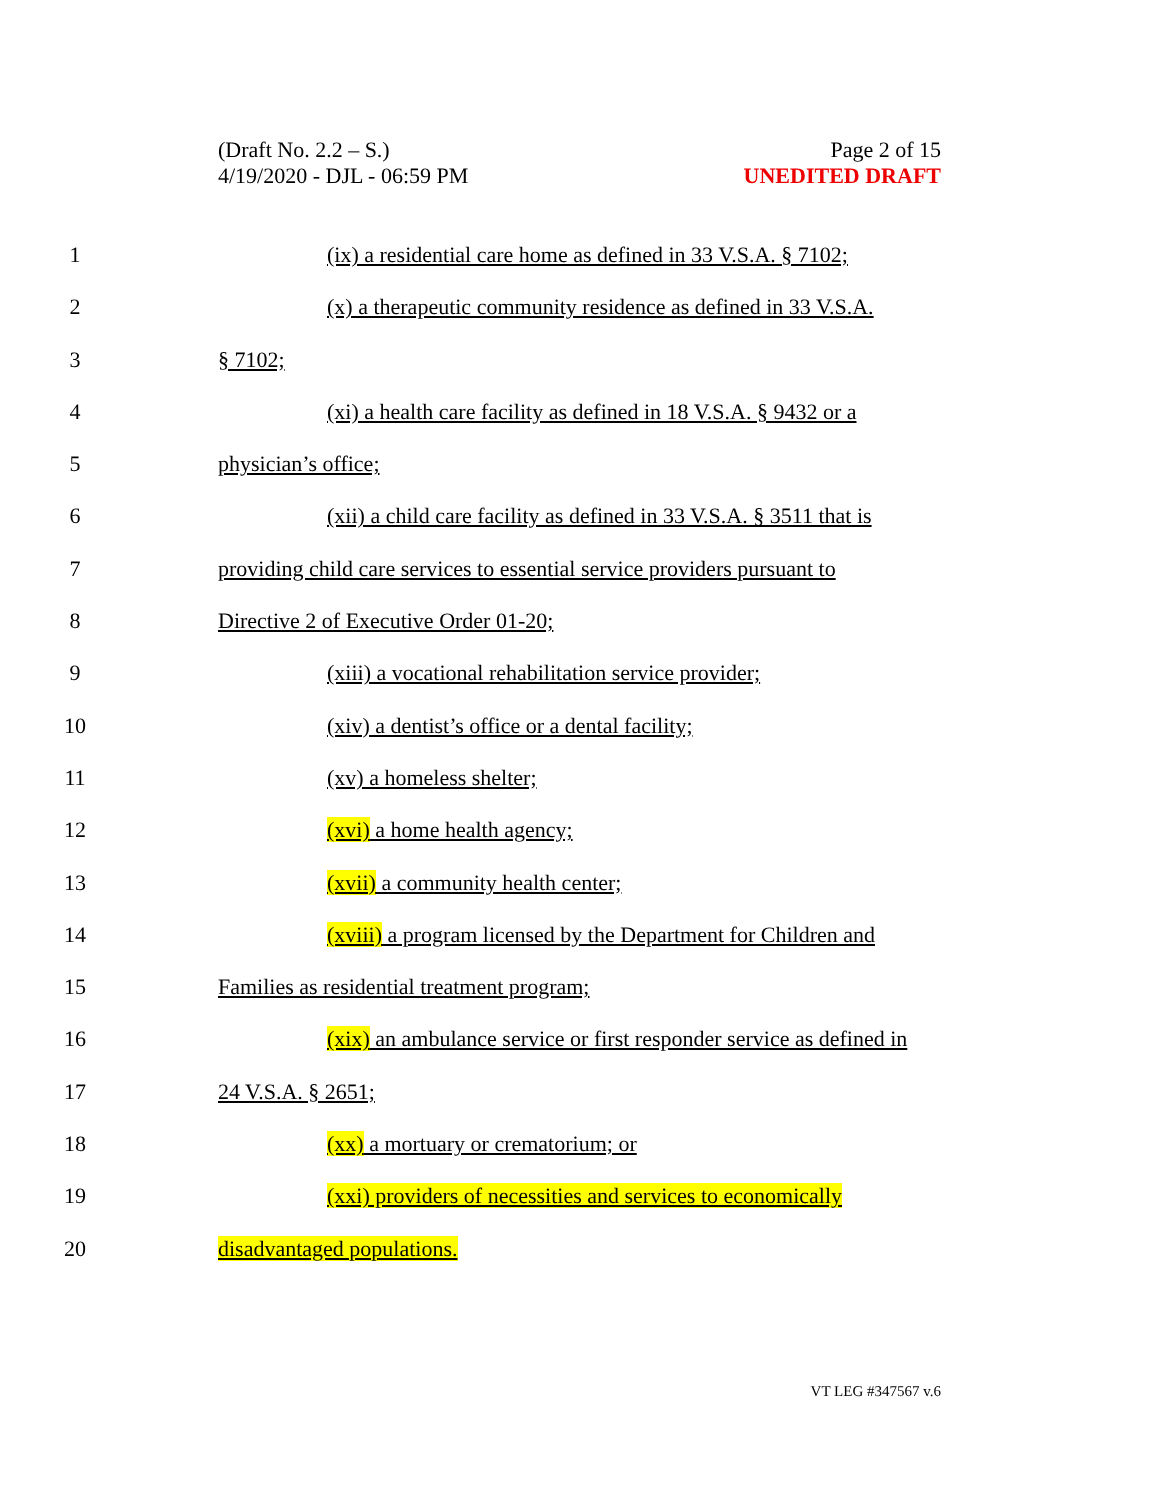(Draft No. 2.2 – S.)
4/19/2020 - DJL - 06:59 PM
Page 2 of 15
UNEDITED DRAFT
1 (ix) a residential care home as defined in 33 V.S.A. § 7102;
2 (x) a therapeutic community residence as defined in 33 V.S.A.
3 § 7102;
4 (xi) a health care facility as defined in 18 V.S.A. § 9432 or a
5 physician’s office;
6 (xii) a child care facility as defined in 33 V.S.A. § 3511 that is
7 providing child care services to essential service providers pursuant to
8 Directive 2 of Executive Order 01-20;
9 (xiii) a vocational rehabilitation service provider;
10 (xiv) a dentist’s office or a dental facility;
11 (xv) a homeless shelter;
12 (xvi) a home health agency;
13 (xvii) a community health center;
14 (xviii) a program licensed by the Department for Children and
15 Families as residential treatment program;
16 (xix) an ambulance service or first responder service as defined in
17 24 V.S.A. § 2651;
18 (xx) a mortuary or crematorium; or
19 (xxi) providers of necessities and services to economically
20 disadvantaged populations.
VT LEG #347567 v.6